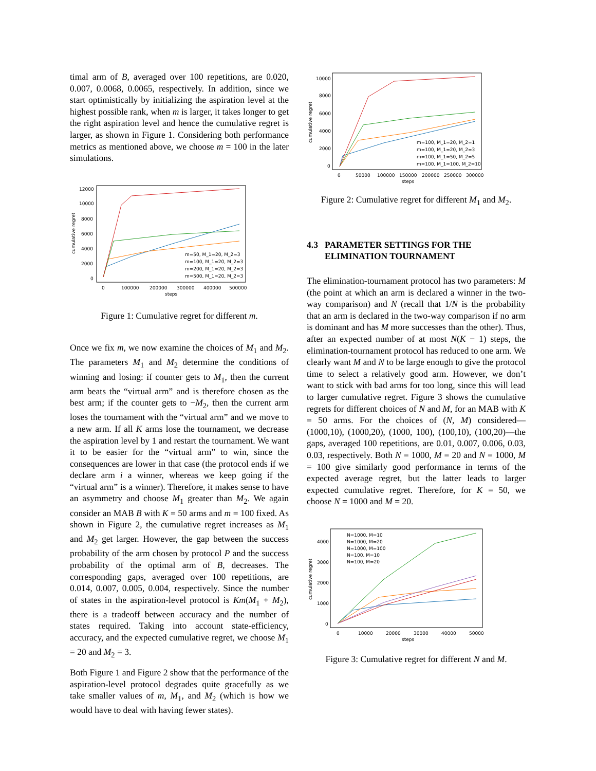timal arm of B, averaged over 100 repetitions, are 0.020, 0.007, 0.0068, 0.0065, respectively. In addition, since we start optimistically by initializing the aspiration level at the highest possible rank, when m is larger, it takes longer to get the right aspiration level and hence the cumulative regret is larger, as shown in Figure 1. Considering both performance metrics as mentioned above, we choose m = 100 in the later simulations.
12000
10000
8000
6000
4000
2000
0
0
100000
200000
300000
400000
500000
steps
cumulative regret
m=50, M_1=20, M_2=3
m=100, M_1=20, M_2=3
m=200, M_1=20, M_2=3
m=500, M_1=20, M_2=3
Figure 1: Cumulative regret for different m.
Once we fix m, we now examine the choices of M<sub>1</sub> and M<sub>2</sub>. The parameters M<sub>1</sub> and M<sub>2</sub> determine the conditions of winning and losing: if counter gets to M<sub>1</sub>, then the current arm beats the “virtual arm” and is therefore chosen as the best arm; if the counter gets to −M<sub>2</sub>, then the current arm loses the tournament with the “virtual arm” and we move to a new arm. If all K arms lose the tournament, we decrease the aspiration level by 1 and restart the tournament. We want it to be easier for the “virtual arm” to win, since the consequences are lower in that case (the protocol ends if we declare arm i a winner, whereas we keep going if the “virtual arm” is a winner). Therefore, it makes sense to have an asymmetry and choose M<sub>1</sub> greater than M<sub>2</sub>. We again consider an MAB B with K = 50 arms and m = 100 fixed. As shown in Figure 2, the cumulative regret increases as M<sub>1</sub> and M<sub>2</sub> get larger. However, the gap between the success probability of the arm chosen by protocol P and the success probability of the optimal arm of B, decreases. The corresponding gaps, averaged over 100 repetitions, are 0.014, 0.007, 0.005, 0.004, respectively. Since the number of states in the aspiration-level protocol is Km(M<sub>1</sub> + M<sub>2</sub>), there is a tradeoff between accuracy and the number of states required. Taking into account state-efficiency, accuracy, and the expected cumulative regret, we choose M<sub>1</sub> = 20 and M<sub>2</sub> = 3.
Both Figure 1 and Figure 2 show that the performance of the aspiration-level protocol degrades quite gracefully as we take smaller values of m, M<sub>1</sub>, and M<sub>2</sub> (which is how we would have to deal with having fewer states).
10000
8000
6000
4000
2000
0
0
50000
100000
150000
200000
250000
300000
steps
cumulative regret
m=100, M_1=20, M_2=1
m=100, M_1=20, M_2=3
m=100, M_1=50, M_2=5
m=100, M_1=100, M_2=10
Figure 2: Cumulative regret for different M<sub>1</sub> and M<sub>2</sub>.
4.3 PARAMETER SETTINGS FOR THE
ELIMINATION TOURNAMENT
The elimination-tournament protocol has two parameters: M (the point at which an arm is declared a winner in the two-way comparison) and N (recall that 1/N is the probability that an arm is declared in the two-way comparison if no arm is dominant and has M more successes than the other). Thus, after an expected number of at most N(K − 1) steps, the elimination-tournament protocol has reduced to one arm. We clearly want M and N to be large enough to give the protocol time to select a relatively good arm. However, we don’t want to stick with bad arms for too long, since this will lead to larger cumulative regret. Figure 3 shows the cumulative regrets for different choices of N and M, for an MAB with K = 50 arms. For the choices of (N, M) considered—(1000,10), (1000,20), (1000, 100), (100,10), (100,20)—the gaps, averaged 100 repetitions, are 0.01, 0.007, 0.006, 0.03, 0.03, respectively. Both N = 1000, M = 20 and N = 1000, M = 100 give similarly good performance in terms of the expected average regret, but the latter leads to larger expected cumulative regret. Therefore, for K = 50, we choose N = 1000 and M = 20.
4000
3000
2000
1000
0
0
10000
20000
30000
40000
50000
steps
cumulative regret
N=1000, M=10
N=1000, M=20
N=1000, M=100
N=100, M=10
N=100, M=20
Figure 3: Cumulative regret for different N and M.